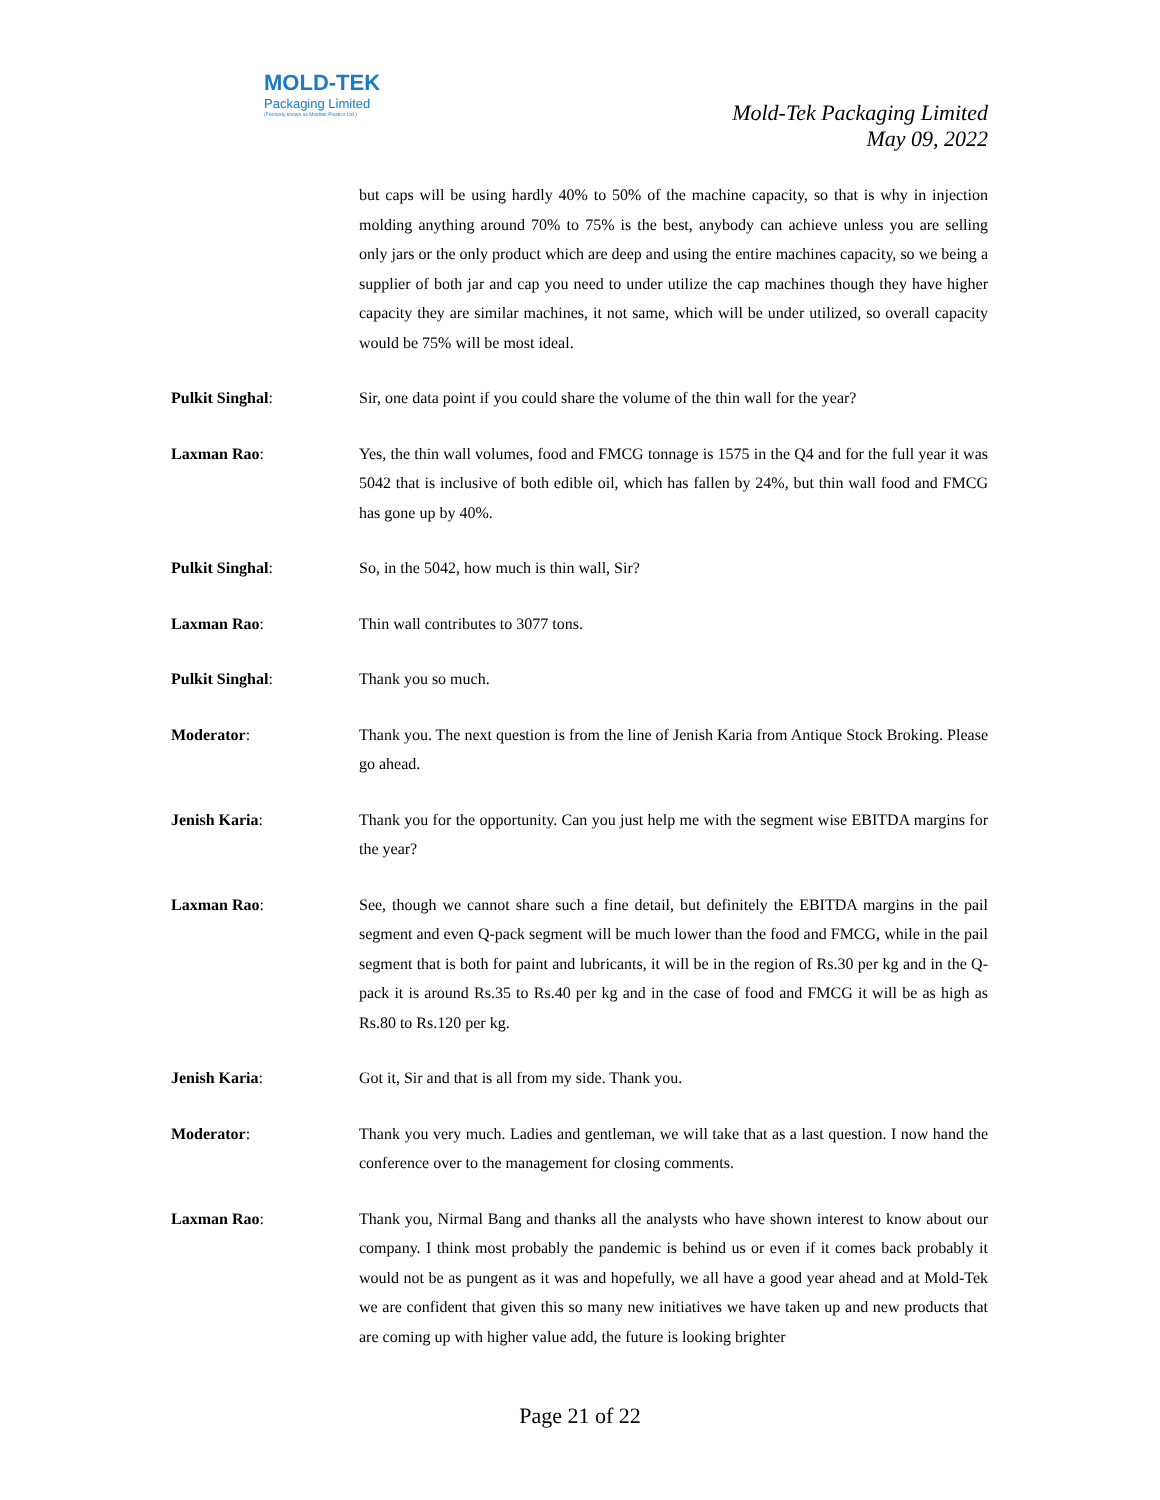MOLD-TEK
Packaging Limited
(Formerly known as Moldtek Plastics Ltd.)
Mold-Tek Packaging Limited
May 09, 2022
but caps will be using hardly 40% to 50% of the machine capacity, so that is why in injection molding anything around 70% to 75% is the best, anybody can achieve unless you are selling only jars or the only product which are deep and using the entire machines capacity, so we being a supplier of both jar and cap you need to under utilize the cap machines though they have higher capacity they are similar machines, it not same, which will be under utilized, so overall capacity would be 75% will be most ideal.
Pulkit Singhal: Sir, one data point if you could share the volume of the thin wall for the year?
Laxman Rao: Yes, the thin wall volumes, food and FMCG tonnage is 1575 in the Q4 and for the full year it was 5042 that is inclusive of both edible oil, which has fallen by 24%, but thin wall food and FMCG has gone up by 40%.
Pulkit Singhal: So, in the 5042, how much is thin wall, Sir?
Laxman Rao: Thin wall contributes to 3077 tons.
Pulkit Singhal: Thank you so much.
Moderator: Thank you. The next question is from the line of Jenish Karia from Antique Stock Broking. Please go ahead.
Jenish Karia: Thank you for the opportunity. Can you just help me with the segment wise EBITDA margins for the year?
Laxman Rao: See, though we cannot share such a fine detail, but definitely the EBITDA margins in the pail segment and even Q-pack segment will be much lower than the food and FMCG, while in the pail segment that is both for paint and lubricants, it will be in the region of Rs.30 per kg and in the Q-pack it is around Rs.35 to Rs.40 per kg and in the case of food and FMCG it will be as high as Rs.80 to Rs.120 per kg.
Jenish Karia: Got it, Sir and that is all from my side. Thank you.
Moderator: Thank you very much. Ladies and gentleman, we will take that as a last question. I now hand the conference over to the management for closing comments.
Laxman Rao: Thank you, Nirmal Bang and thanks all the analysts who have shown interest to know about our company. I think most probably the pandemic is behind us or even if it comes back probably it would not be as pungent as it was and hopefully, we all have a good year ahead and at Mold-Tek we are confident that given this so many new initiatives we have taken up and new products that are coming up with higher value add, the future is looking brighter
Page 21 of 22